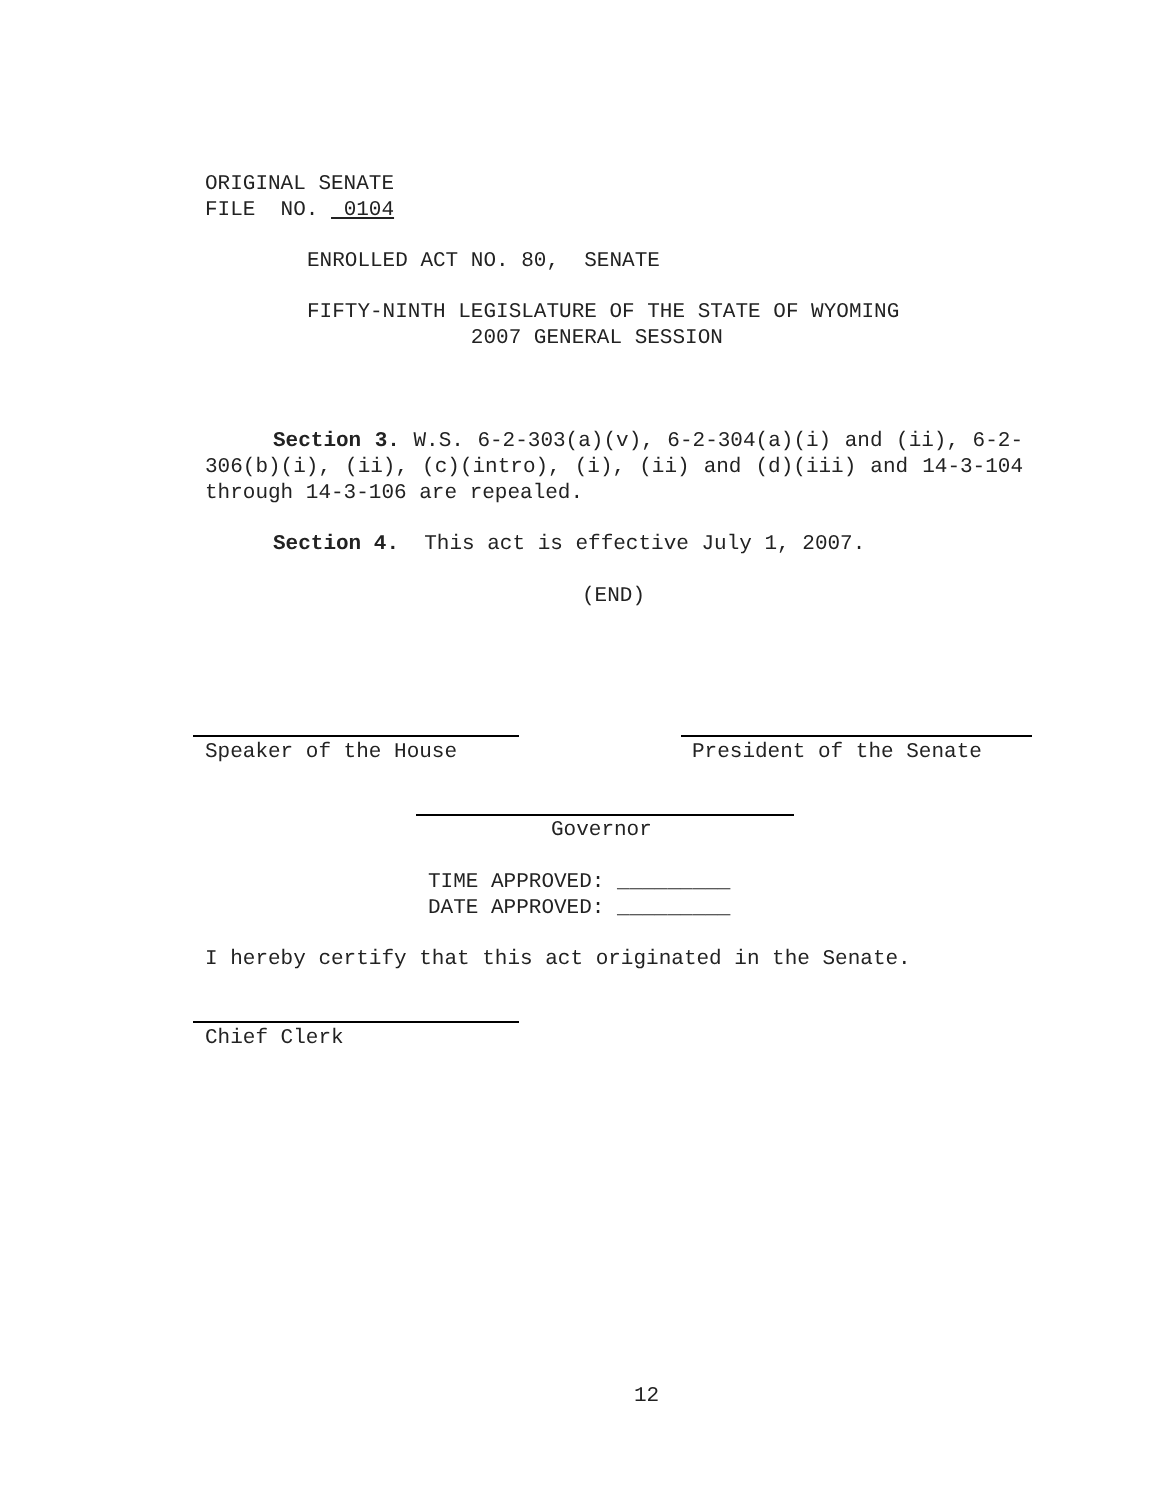ORIGINAL SENATE FILE NO. 0104
ENROLLED ACT NO. 80, SENATE
FIFTY-NINTH LEGISLATURE OF THE STATE OF WYOMING 2007 GENERAL SESSION
Section 3. W.S. 6-2-303(a)(v), 6-2-304(a)(i) and (ii), 6-2-306(b)(i), (ii), (c)(intro), (i), (ii) and (d)(iii) and 14-3-104 through 14-3-106 are repealed.
Section 4. This act is effective July 1, 2007.
(END)
Speaker of the House
President of the Senate
Governor
TIME APPROVED: _________ DATE APPROVED: _________
I hereby certify that this act originated in the Senate.
Chief Clerk
12